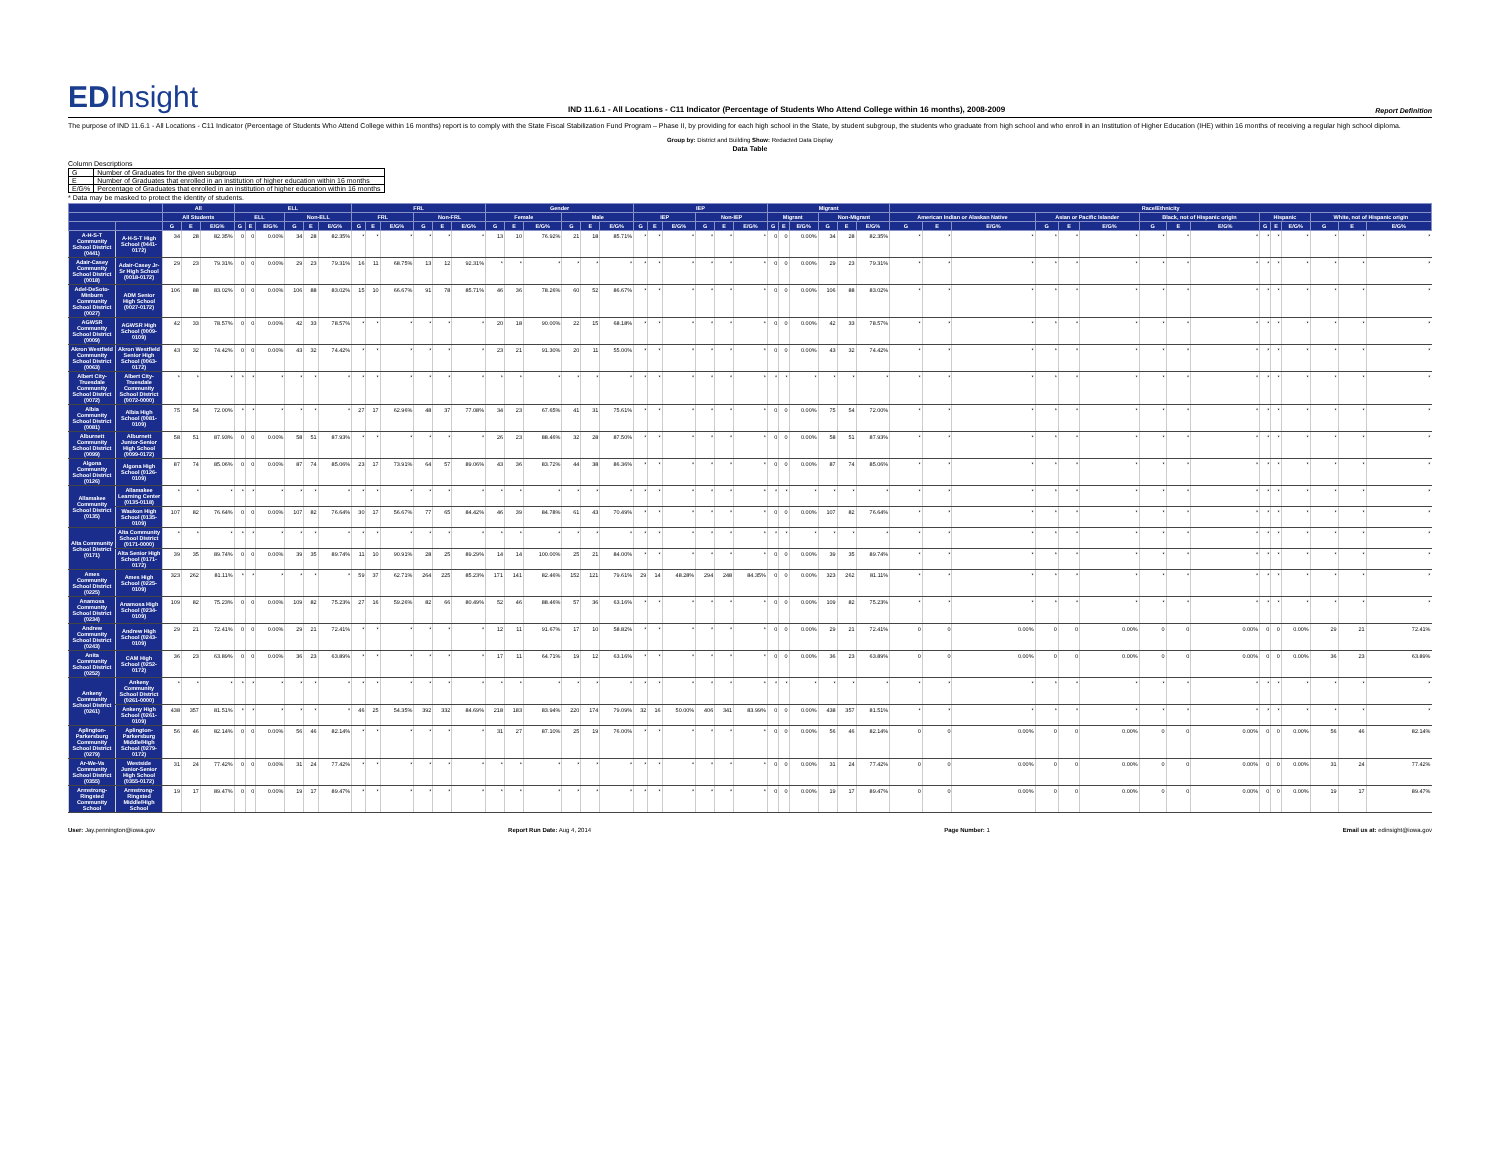EDInsight
IND 11.6.1 - All Locations - C11 Indicator (Percentage of Students Who Attend College within 16 months), 2008-2009
Report Definition
The purpose of IND 11.6.1 - All Locations - C11 Indicator (Percentage of Students Who Attend College within 16 months) report is to comply with the State Fiscal Stabilization Fund Program – Phase II, by providing for each high school in the State, by student subgroup, the students who graduate from high school and who enroll in an Institution of Higher Education (IHE) within 16 months of receiving a regular high school diploma.
Group by: District and Building Show: Redacted Data Display
Data Table
Column Descriptions
| G | Number of Graduates for the given subgroup |
| E | Number of Graduates that enrolled in an institution of higher education within 16 months |
| E/G% | Percentage of Graduates that enrolled in an institution of higher education within 16 months |
* Data may be masked to protect the identity of students.
| | | All | | | ELL | | | | | | FRL | | | | | | Gender | | | | | | IEP | | | | | | Migrant | | | | | | Race/Ethnicity | | | | | | | | | | | | | | |
| --- | --- | --- | --- | --- | --- | --- | --- | --- | --- | --- | --- | --- | --- | --- | --- | --- | --- | --- | --- | --- | --- | --- | --- | --- | --- | --- | --- | --- | --- | --- | --- | --- | --- | --- | --- | --- | --- | --- | --- | --- | --- | --- | --- | --- | --- | --- | --- | --- | --- |
| | | All Students | | | ELL | | | Non-ELL | | | FRL | | | Non-FRL | | | Female | | | Male | | | IEP | | | Non-IEP | | | Migrant | | | Non-Migrant | | | American Indian or Alaskan Native | | | Asian or Pacific Islander | | | Black, not of Hispanic origin | | | Hispanic | | | White, not of Hispanic origin | | |
| | | G | E | E/G% | G | E | E/G% | G | E | E/G% | G | E | E/G% | G | E | E/G% | G | E | E/G% | G | E | E/G% | G | E | E/G% | G | E | E/G% | G | E | E/G% | G | E | E/G% | G | E | E/G% | G | E | E/G% | G | E | E/G% | G | E | E/G% | G | E | E/G% |
| A-H-S-T Community School District (0441) | A-H-S-T High School (0441-0172) | 34 | 28 | 82.35% | 0 | 0 | 0.00% | 34 | 28 | 82.35% | * | * | * | * | * | * | 13 | 10 | 76.92% | 21 | 18 | 85.71% | * | * | * | * | * | * | 0 | 0 | 0.00% | 34 | 28 | 82.35% | * | * | * | * | * | * | * | * | * | * | * | * | * | * | * |
| Adair-Casey Community School District (0018) | Adair-Casey Jr-Sr High School (0018-0172) | 29 | 23 | 79.31% | 0 | 0 | 0.00% | 29 | 23 | 79.31% | 16 | 11 | 68.75% | 13 | 12 | 92.31% | * | * | * | * | * | * | * | * | * | * | * | * | 0 | 0 | 0.00% | 29 | 23 | 79.31% | * | * | * | * | * | * | * | * | * | * | * | * | * | * | * |
| Adel-DeSoto-Minburn Community School District (0027) | ADM Senior High School (0027-0172) | 106 | 88 | 83.02% | 0 | 0 | 0.00% | 106 | 88 | 83.02% | 15 | 10 | 66.67% | 91 | 78 | 85.71% | 46 | 36 | 78.26% | 60 | 52 | 86.67% | * | * | * | * | * | * | 0 | 0 | 0.00% | 106 | 88 | 83.02% | * | * | * | * | * | * | * | * | * | * | * | * | * | * | * |
| AGWSR Community School District (0009) | AGWSR High School (0009-0109) | 42 | 33 | 78.57% | 0 | 0 | 0.00% | 42 | 33 | 78.57% | * | * | * | * | * | * | 20 | 18 | 90.00% | 22 | 15 | 68.18% | * | * | * | * | * | * | 0 | 0 | 0.00% | 42 | 33 | 78.57% | * | * | * | * | * | * | * | * | * | * | * | * | * | * | * |
| Akron Westfield Community School District (0063) | Akron Westfield Senior High School (0063-0172) | 43 | 32 | 74.42% | 0 | 0 | 0.00% | 43 | 32 | 74.42% | * | * | * | * | * | * | 23 | 21 | 91.30% | 20 | 11 | 55.00% | * | * | * | * | * | * | 0 | 0 | 0.00% | 43 | 32 | 74.42% | * | * | * | * | * | * | * | * | * | * | * | * | * | * | * |
| Albert City-Truesdale Community School District (0072) | Albert City-Truesdale Community School District (0072-0000) | * | * | * | * | * | * | * | * | * | * | * | * | * | * | * | * | * | * | * | * | * | * | * | * | * | * | * | * | * | * | * | * | * | * | * | * | * | * | * | * | * | * | * | * | * | * | * | * |
| Albia Community School District (0081) | Albia High School (0081-0109) | 75 | 54 | 72.00% | * | * | * | * | * | * | 27 | 17 | 62.96% | 48 | 37 | 77.08% | 34 | 23 | 67.65% | 41 | 31 | 75.61% | * | * | * | * | * | * | 0 | 0 | 0.00% | 75 | 54 | 72.00% | * | * | * | * | * | * | * | * | * | * | * | * | * | * | * |
| Alburnett Community School District (0099) | Alburnett Junior-Senior High School (0099-0172) | 58 | 51 | 87.93% | 0 | 0 | 0.00% | 58 | 51 | 87.93% | * | * | * | * | * | * | 26 | 23 | 88.46% | 32 | 28 | 87.50% | * | * | * | * | * | * | 0 | 0 | 0.00% | 58 | 51 | 87.93% | * | * | * | * | * | * | * | * | * | * | * | * | * | * | * |
| Algona Community School District (0126) | Algona High School (0126-0109) | 87 | 74 | 85.06% | 0 | 0 | 0.00% | 87 | 74 | 85.06% | 23 | 17 | 73.91% | 64 | 57 | 89.06% | 43 | 36 | 83.72% | 44 | 38 | 86.36% | * | * | * | * | * | * | 0 | 0 | 0.00% | 87 | 74 | 85.06% | * | * | * | * | * | * | * | * | * | * | * | * | * | * | * |
| Allamakee Community School District (0135) | Allamakee Learning Center (0135-0118) | * | * | * | * | * | * | * | * | * | * | * | * | * | * | * | * | * | * | * | * | * | * | * | * | * | * | * | * | * | * | * | * | * | * | * | * | * | * | * | * | * | * | * | * | * | * | * | * |
| | Waukon High School (0135-0109) | 107 | 82 | 76.64% | 0 | 0 | 0.00% | 107 | 82 | 76.64% | 30 | 17 | 56.67% | 77 | 65 | 84.42% | 46 | 39 | 84.78% | 61 | 43 | 70.49% | * | * | * | * | * | * | 0 | 0 | 0.00% | 107 | 82 | 76.64% | * | * | * | * | * | * | * | * | * | * | * | * | * | * | * |
| Alta Community School District (0171) | Alta Community School District (0171-0000) | * | * | * | * | * | * | * | * | * | * | * | * | * | * | * | * | * | * | * | * | * | * | * | * | * | * | * | * | * | * | * | * | * | * | * | * | * | * | * | * | * | * | * | * | * | * | * | * |
| | Alta Senior High School (0171-0172) | 39 | 35 | 89.74% | 0 | 0 | 0.00% | 39 | 35 | 89.74% | 11 | 10 | 90.91% | 28 | 25 | 89.29% | 14 | 14 | 100.00% | 25 | 21 | 84.00% | * | * | * | * | * | * | 0 | 0 | 0.00% | 39 | 35 | 89.74% | * | * | * | * | * | * | * | * | * | * | * | * | * | * | * |
| Ames Community School District (0225) | Ames High School (0225-0109) | 323 | 262 | 81.11% | * | * | * | * | * | * | 59 | 37 | 62.71% | 264 | 225 | 85.23% | 171 | 141 | 82.46% | 152 | 121 | 79.61% | 29 | 14 | 48.28% | 294 | 248 | 84.35% | 0 | 0 | 0.00% | 323 | 262 | 81.11% | * | * | * | * | * | * | * | * | * | * | * | * | * | * | * |
| Anamosa Community School District (0234) | Anamosa High School (0234-0109) | 109 | 82 | 75.23% | 0 | 0 | 0.00% | 109 | 82 | 75.23% | 27 | 16 | 59.26% | 82 | 66 | 80.49% | 52 | 46 | 88.46% | 57 | 36 | 63.16% | * | * | * | * | * | * | 0 | 0 | 0.00% | 109 | 82 | 75.23% | * | * | * | * | * | * | * | * | * | * | * | * | * | * | * |
| Andrew Community School District (0243) | Andrew High School (0243-0109) | 29 | 21 | 72.41% | 0 | 0 | 0.00% | 29 | 21 | 72.41% | * | * | * | * | * | * | 12 | 11 | 91.67% | 17 | 10 | 58.82% | * | * | * | * | * | * | 0 | 0 | 0.00% | 29 | 21 | 72.41% | 0 | 0 | 0.00% | 0 | 0 | 0.00% | 0 | 0 | 0.00% | 0 | 0 | 0.00% | 29 | 21 | 72.41% |
| Anita Community School District (0252) | CAM High School (0252-0172) | 36 | 23 | 63.89% | 0 | 0 | 0.00% | 36 | 23 | 63.89% | * | * | * | * | * | * | 17 | 11 | 64.71% | 19 | 12 | 63.16% | * | * | * | * | * | * | 0 | 0 | 0.00% | 36 | 23 | 63.89% | 0 | 0 | 0.00% | 0 | 0 | 0.00% | 0 | 0 | 0.00% | 0 | 0 | 0.00% | 36 | 23 | 63.89% |
| Ankeny Community School District (0261) | Ankeny Community School District (0261-0000) | * | * | * | * | * | * | * | * | * | * | * | * | * | * | * | * | * | * | * | * | * | * | * | * | * | * | * | * | * | * | * | * | * | * | * | * | * | * | * | * | * | * | * | * | * | * | * | * |
| | Ankeny High School (0261-0109) | 438 | 357 | 81.51% | * | * | * | * | * | * | 46 | 25 | 54.35% | 392 | 332 | 84.69% | 218 | 183 | 83.94% | 220 | 174 | 79.09% | 32 | 16 | 50.00% | 406 | 341 | 83.99% | 0 | 0 | 0.00% | 438 | 357 | 81.51% | * | * | * | * | * | * | * | * | * | * | * | * | * | * | * |
| Aplington-Parkersburg Community School District (0279) | Aplington-Parkersburg Middle/High School (0279-0172) | 56 | 46 | 82.14% | 0 | 0 | 0.00% | 56 | 46 | 82.14% | * | * | * | * | * | * | 31 | 27 | 87.10% | 25 | 19 | 76.00% | * | * | * | * | * | * | 0 | 0 | 0.00% | 56 | 46 | 82.14% | 0 | 0 | 0.00% | 0 | 0 | 0.00% | 0 | 0 | 0.00% | 0 | 0 | 0.00% | 56 | 46 | 82.14% |
| Ar-We-Va Community School District (0355) | Westside Junior-Senior High School (0355-0172) | 31 | 24 | 77.42% | 0 | 0 | 0.00% | 31 | 24 | 77.42% | * | * | * | * | * | * | * | * | * | * | * | * | * | * | * | * | * | * | 0 | 0 | 0.00% | 31 | 24 | 77.42% | 0 | 0 | 0.00% | 0 | 0 | 0.00% | 0 | 0 | 0.00% | 0 | 0 | 0.00% | 31 | 24 | 77.42% |
| Armstrong-Ringsted Community School | Armstrong-Ringsted Middle/High School | 19 | 17 | 89.47% | 0 | 0 | 0.00% | 19 | 17 | 89.47% | * | * | * | * | * | * | * | * | * | * | * | * | * | * | * | * | * | * | 0 | 0 | 0.00% | 19 | 17 | 89.47% | 0 | 0 | 0.00% | 0 | 0 | 0.00% | 0 | 0 | 0.00% | 0 | 0 | 0.00% | 19 | 17 | 89.47% |
User: Jay.pennington@iowa.gov Report Run Date: Aug 4, 2014 Page Number: 1 Email us at: edinsight@iowa.gov